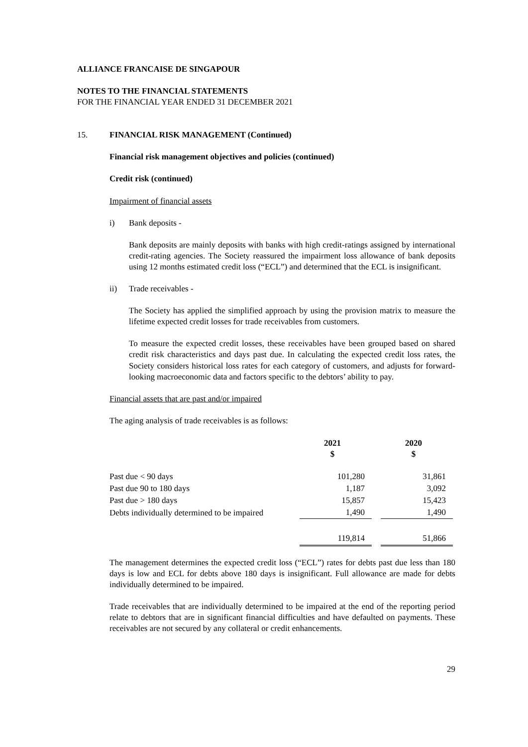ALLIANCE FRANCAISE DE SINGAPOUR
NOTES TO THE FINANCIAL STATEMENTS
FOR THE FINANCIAL YEAR ENDED 31 DECEMBER 2021
15. FINANCIAL RISK MANAGEMENT (Continued)
Financial risk management objectives and policies (continued)
Credit risk (continued)
Impairment of financial assets
i) Bank deposits -
Bank deposits are mainly deposits with banks with high credit-ratings assigned by international credit-rating agencies. The Society reassured the impairment loss allowance of bank deposits using 12 months estimated credit loss (“ECL”) and determined that the ECL is insignificant.
ii) Trade receivables -
The Society has applied the simplified approach by using the provision matrix to measure the lifetime expected credit losses for trade receivables from customers.
To measure the expected credit losses, these receivables have been grouped based on shared credit risk characteristics and days past due. In calculating the expected credit loss rates, the Society considers historical loss rates for each category of customers, and adjusts for forward-looking macroeconomic data and factors specific to the debtors’ ability to pay.
Financial assets that are past and/or impaired
The aging analysis of trade receivables is as follows:
| | 2021 $ | | 2020 $ |
| Past due < 90 days | 101,280 | | 31,861 |
| Past due 90 to 180 days | 1,187 | | 3,092 |
| Past due > 180 days | 15,857 | | 15,423 |
| Debts individually determined to be impaired | 1,490 | | 1,490 |
| | 119,814 | | 51,866 |
The management determines the expected credit loss (“ECL”) rates for debts past due less than 180 days is low and ECL for debts above 180 days is insignificant. Full allowance are made for debts individually determined to be impaired.
Trade receivables that are individually determined to be impaired at the end of the reporting period relate to debtors that are in significant financial difficulties and have defaulted on payments. These receivables are not secured by any collateral or credit enhancements.
29